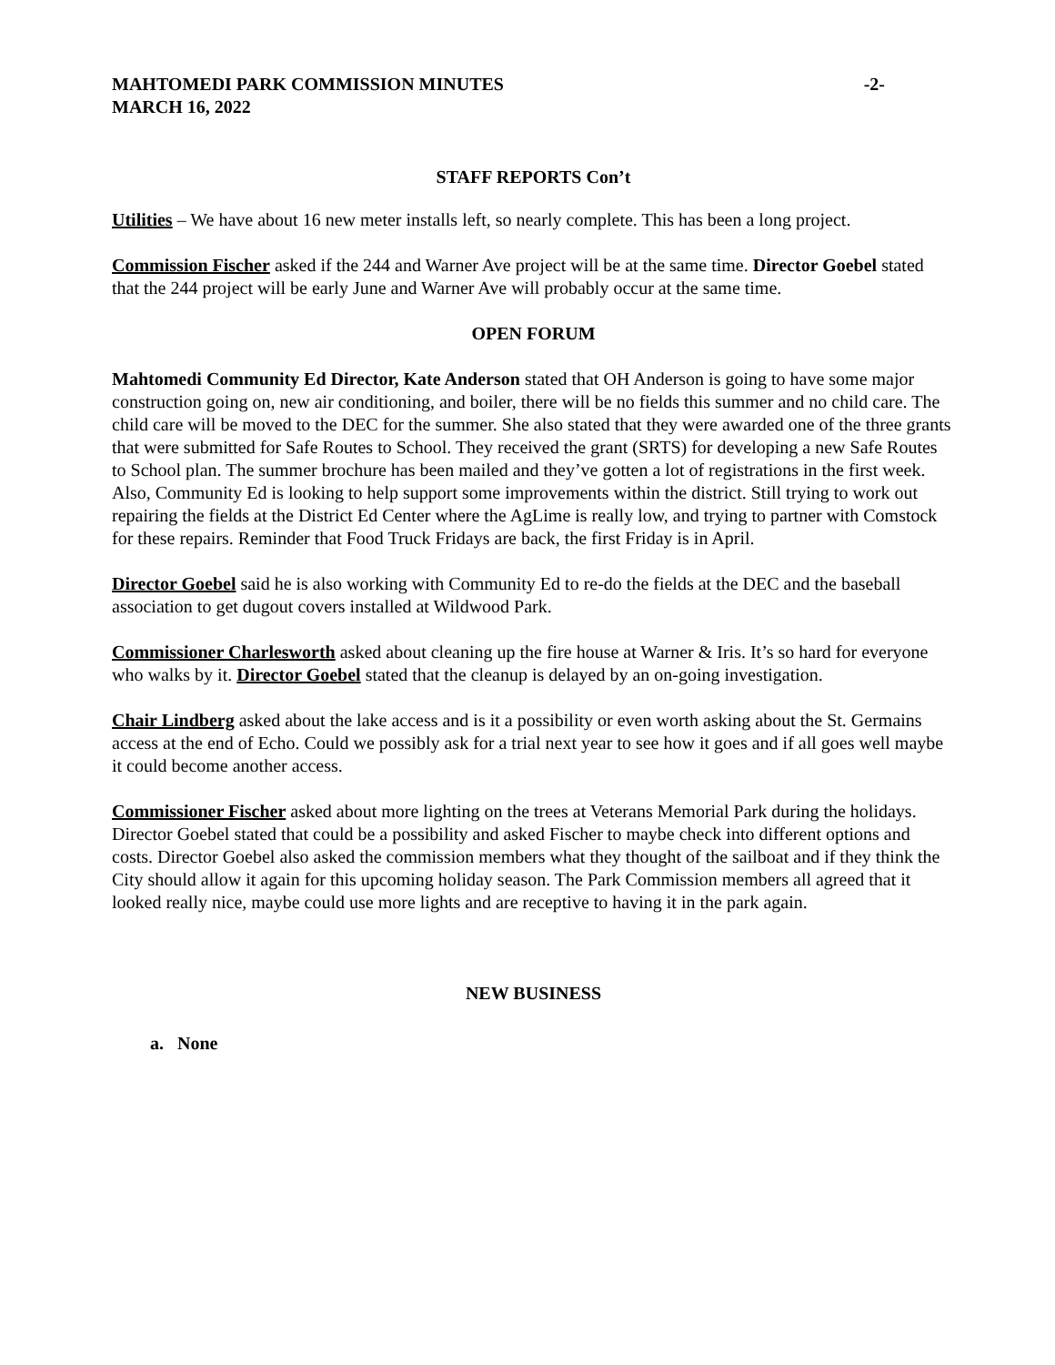MAHTOMEDI PARK COMMISSION MINUTES -2-
MARCH 16, 2022
STAFF REPORTS Con’t
Utilities – We have about 16 new meter installs left, so nearly complete. This has been a long project.
Commission Fischer asked if the 244 and Warner Ave project will be at the same time. Director Goebel stated that the 244 project will be early June and Warner Ave will probably occur at the same time.
OPEN FORUM
Mahtomedi Community Ed Director, Kate Anderson stated that OH Anderson is going to have some major construction going on, new air conditioning, and boiler, there will be no fields this summer and no child care. The child care will be moved to the DEC for the summer. She also stated that they were awarded one of the three grants that were submitted for Safe Routes to School. They received the grant (SRTS) for developing a new Safe Routes to School plan. The summer brochure has been mailed and they’ve gotten a lot of registrations in the first week. Also, Community Ed is looking to help support some improvements within the district. Still trying to work out repairing the fields at the District Ed Center where the AgLime is really low, and trying to partner with Comstock for these repairs. Reminder that Food Truck Fridays are back, the first Friday is in April.
Director Goebel said he is also working with Community Ed to re-do the fields at the DEC and the baseball association to get dugout covers installed at Wildwood Park.
Commissioner Charlesworth asked about cleaning up the fire house at Warner & Iris. It’s so hard for everyone who walks by it. Director Goebel stated that the cleanup is delayed by an on-going investigation.
Chair Lindberg asked about the lake access and is it a possibility or even worth asking about the St. Germains access at the end of Echo. Could we possibly ask for a trial next year to see how it goes and if all goes well maybe it could become another access.
Commissioner Fischer asked about more lighting on the trees at Veterans Memorial Park during the holidays. Director Goebel stated that could be a possibility and asked Fischer to maybe check into different options and costs. Director Goebel also asked the commission members what they thought of the sailboat and if they think the City should allow it again for this upcoming holiday season. The Park Commission members all agreed that it looked really nice, maybe could use more lights and are receptive to having it in the park again.
NEW BUSINESS
a. None